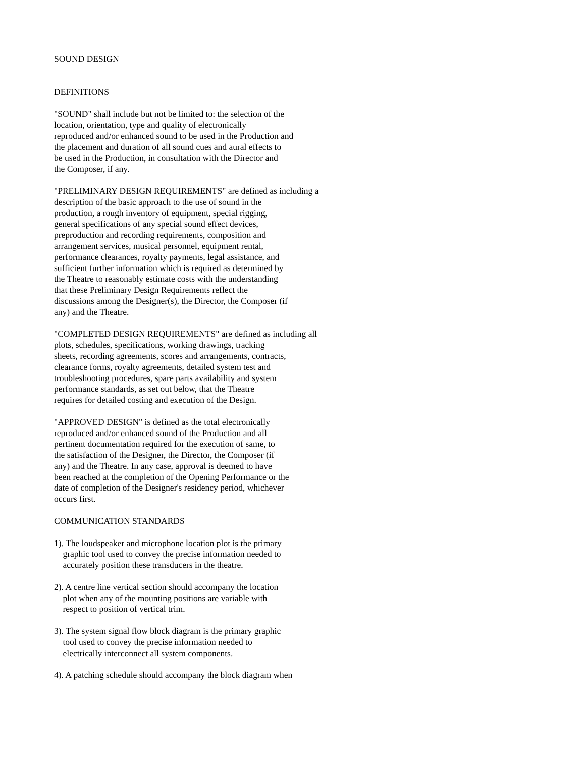SOUND DESIGN
DEFINITIONS
"SOUND" shall include but not be limited to: the selection of the location, orientation, type and quality of electronically reproduced and/or enhanced sound to be used in the Production and the placement and duration of all sound cues and aural effects to be used in the Production, in consultation with the Director and the Composer, if any.
"PRELIMINARY DESIGN REQUIREMENTS" are defined as including a description of the basic approach to the use of sound in the production, a rough inventory of equipment, special rigging, general specifications of any special sound effect devices, preproduction and recording requirements, composition and arrangement services, musical personnel, equipment rental, performance clearances, royalty payments, legal assistance, and sufficient further information which is required as determined by the Theatre to reasonably estimate costs with the understanding that these Preliminary Design Requirements reflect the discussions among the Designer(s), the Director, the Composer (if any) and the Theatre.
"COMPLETED DESIGN REQUIREMENTS" are defined as including all plots, schedules, specifications, working drawings, tracking sheets, recording agreements, scores and arrangements, contracts, clearance forms, royalty agreements, detailed system test and troubleshooting procedures, spare parts availability and system performance standards, as set out below, that the Theatre requires for detailed costing and execution of the Design.
"APPROVED DESIGN" is defined as the total electronically reproduced and/or enhanced sound of the Production and all pertinent documentation required for the execution of same, to the satisfaction of the Designer, the Director, the Composer (if any) and the Theatre. In any case, approval is deemed to have been reached at the completion of the Opening Performance or the date of completion of the Designer's residency period, whichever occurs first.
COMMUNICATION STANDARDS
1). The loudspeaker and microphone location plot is the primary graphic tool used to convey the precise information needed to accurately position these transducers in the theatre.
2). A centre line vertical section should accompany the location plot when any of the mounting positions are variable with respect to position of vertical trim.
3). The system signal flow block diagram is the primary graphic tool used to convey the precise information needed to electrically interconnect all system components.
4). A patching schedule should accompany the block diagram when